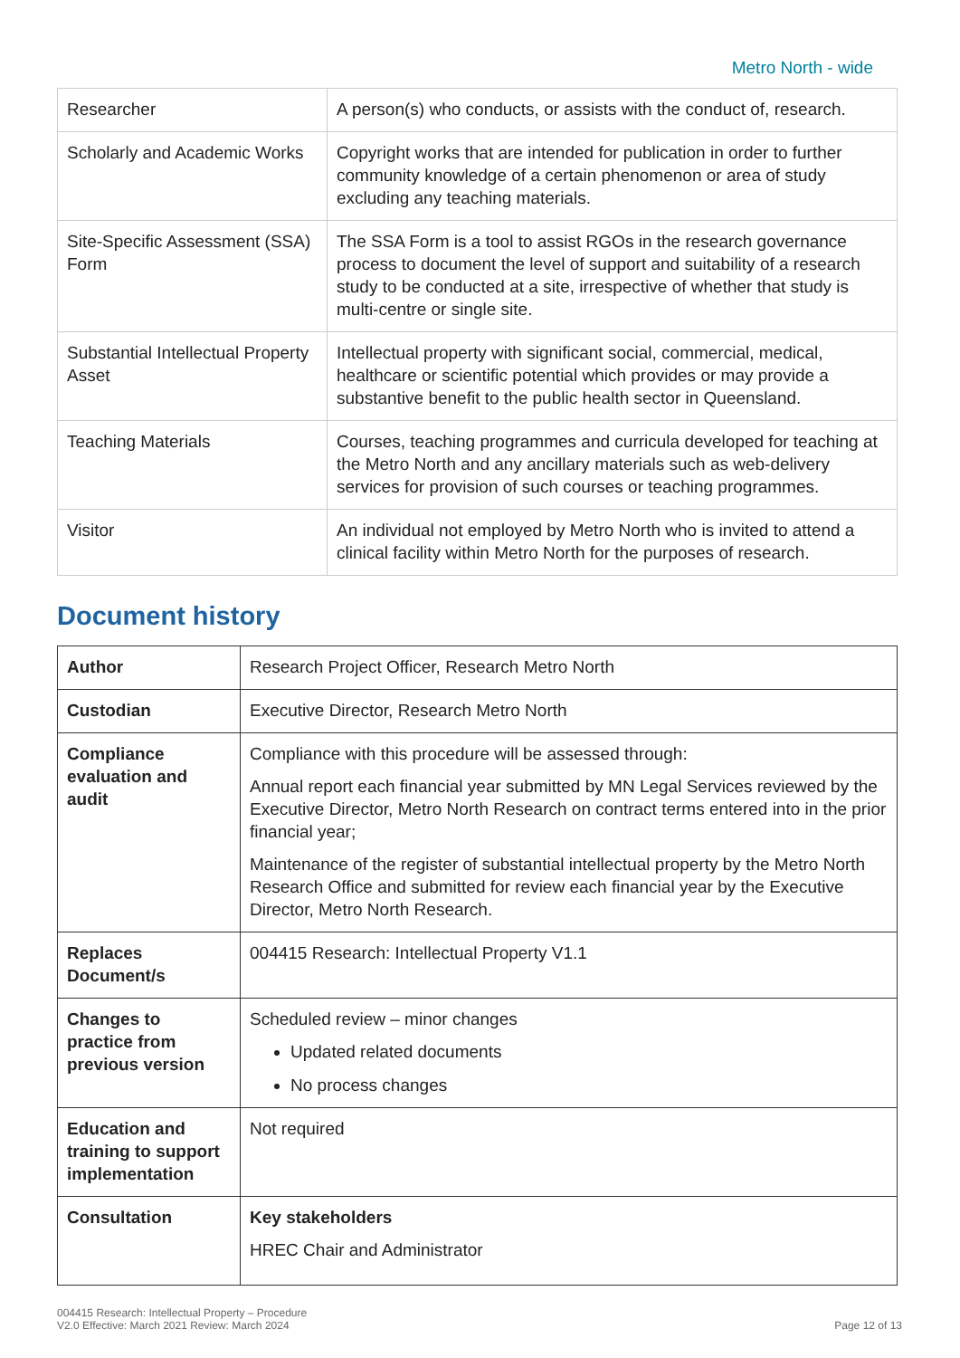Metro North - wide
| Researcher | A person(s) who conducts, or assists with the conduct of, research. |
| Scholarly and Academic Works | Copyright works that are intended for publication in order to further community knowledge of a certain phenomenon or area of study excluding any teaching materials. |
| Site-Specific Assessment (SSA) Form | The SSA Form is a tool to assist RGOs in the research governance process to document the level of support and suitability of a research study to be conducted at a site, irrespective of whether that study is multi-centre or single site. |
| Substantial Intellectual Property Asset | Intellectual property with significant social, commercial, medical, healthcare or scientific potential which provides or may provide a substantive benefit to the public health sector in Queensland. |
| Teaching Materials | Courses, teaching programmes and curricula developed for teaching at the Metro North and any ancillary materials such as web-delivery services for provision of such courses or teaching programmes. |
| Visitor | An individual not employed by Metro North who is invited to attend a clinical facility within Metro North for the purposes of research. |
Document history
| Author | Research Project Officer, Research Metro North |
| Custodian | Executive Director, Research Metro North |
| Compliance evaluation and audit | Compliance with this procedure will be assessed through: Annual report each financial year submitted by MN Legal Services reviewed by the Executive Director, Metro North Research on contract terms entered into in the prior financial year; Maintenance of the register of substantial intellectual property by the Metro North Research Office and submitted for review each financial year by the Executive Director, Metro North Research. |
| Replaces Document/s | 004415 Research: Intellectual Property V1.1 |
| Changes to practice from previous version | Scheduled review – minor changes Updated related documents No process changes |
| Education and training to support implementation | Not required |
| Consultation | Key stakeholders HREC Chair and Administrator |
004415 Research: Intellectual Property – Procedure
V2.0 Effective: March 2021 Review: March 2024
Page 12 of 13